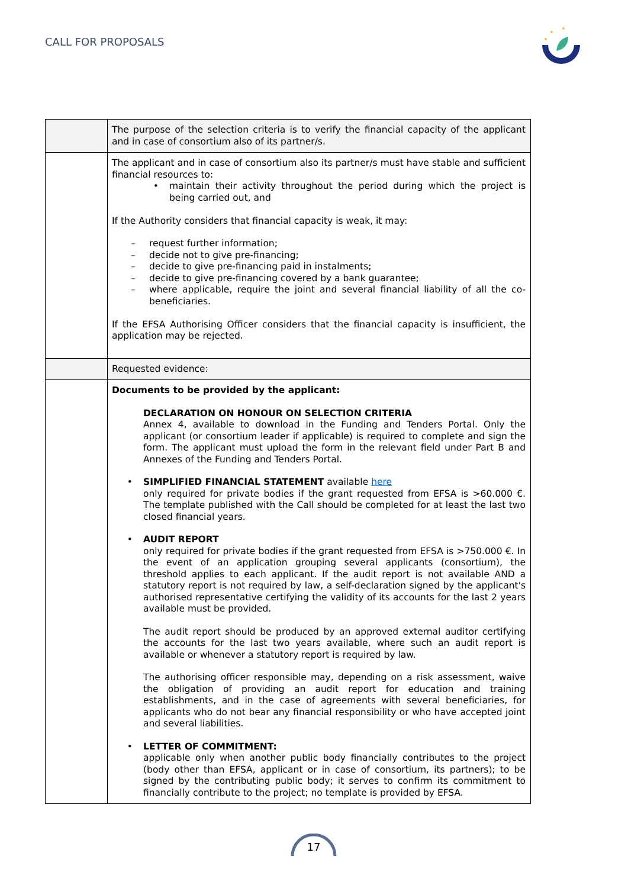CALL FOR PROPOSALS
| | The purpose of the selection criteria is to verify the financial capacity of the applicant and in case of consortium also of its partner/s. |
| | The applicant and in case of consortium also its partner/s must have stable and sufficient financial resources to: • maintain their activity throughout the period during which the project is being carried out, and If the Authority considers that financial capacity is weak, it may: – request further information; – decide not to give pre-financing; – decide to give pre-financing paid in instalments; – decide to give pre-financing covered by a bank guarantee; – where applicable, require the joint and several financial liability of all the co-beneficiaries. If the EFSA Authorising Officer considers that the financial capacity is insufficient, the application may be rejected. |
| | Requested evidence: |
| | Documents to be provided by the applicant: DECLARATION ON HONOUR ON SELECTION CRITERIA Annex 4, available to download in the Funding and Tenders Portal. Only the applicant (or consortium leader if applicable) is required to complete and sign the form. The applicant must upload the form in the relevant field under Part B and Annexes of the Funding and Tenders Portal. • SIMPLIFIED FINANCIAL STATEMENT available here only required for private bodies if the grant requested from EFSA is >60.000 €. The template published with the Call should be completed for at least the last two closed financial years. • AUDIT REPORT only required for private bodies if the grant requested from EFSA is >750.000 €. In the event of an application grouping several applicants (consortium), the threshold applies to each applicant. If the audit report is not available AND a statutory report is not required by law, a self-declaration signed by the applicant's authorised representative certifying the validity of its accounts for the last 2 years available must be provided. The audit report should be produced by an approved external auditor certifying the accounts for the last two years available, where such an audit report is available or whenever a statutory report is required by law. The authorising officer responsible may, depending on a risk assessment, waive the obligation of providing an audit report for education and training establishments, and in the case of agreements with several beneficiaries, for applicants who do not bear any financial responsibility or who have accepted joint and several liabilities. • LETTER OF COMMITMENT: applicable only when another public body financially contributes to the project (body other than EFSA, applicant or in case of consortium, its partners); to be signed by the contributing public body; it serves to confirm its commitment to financially contribute to the project; no template is provided by EFSA. |
17